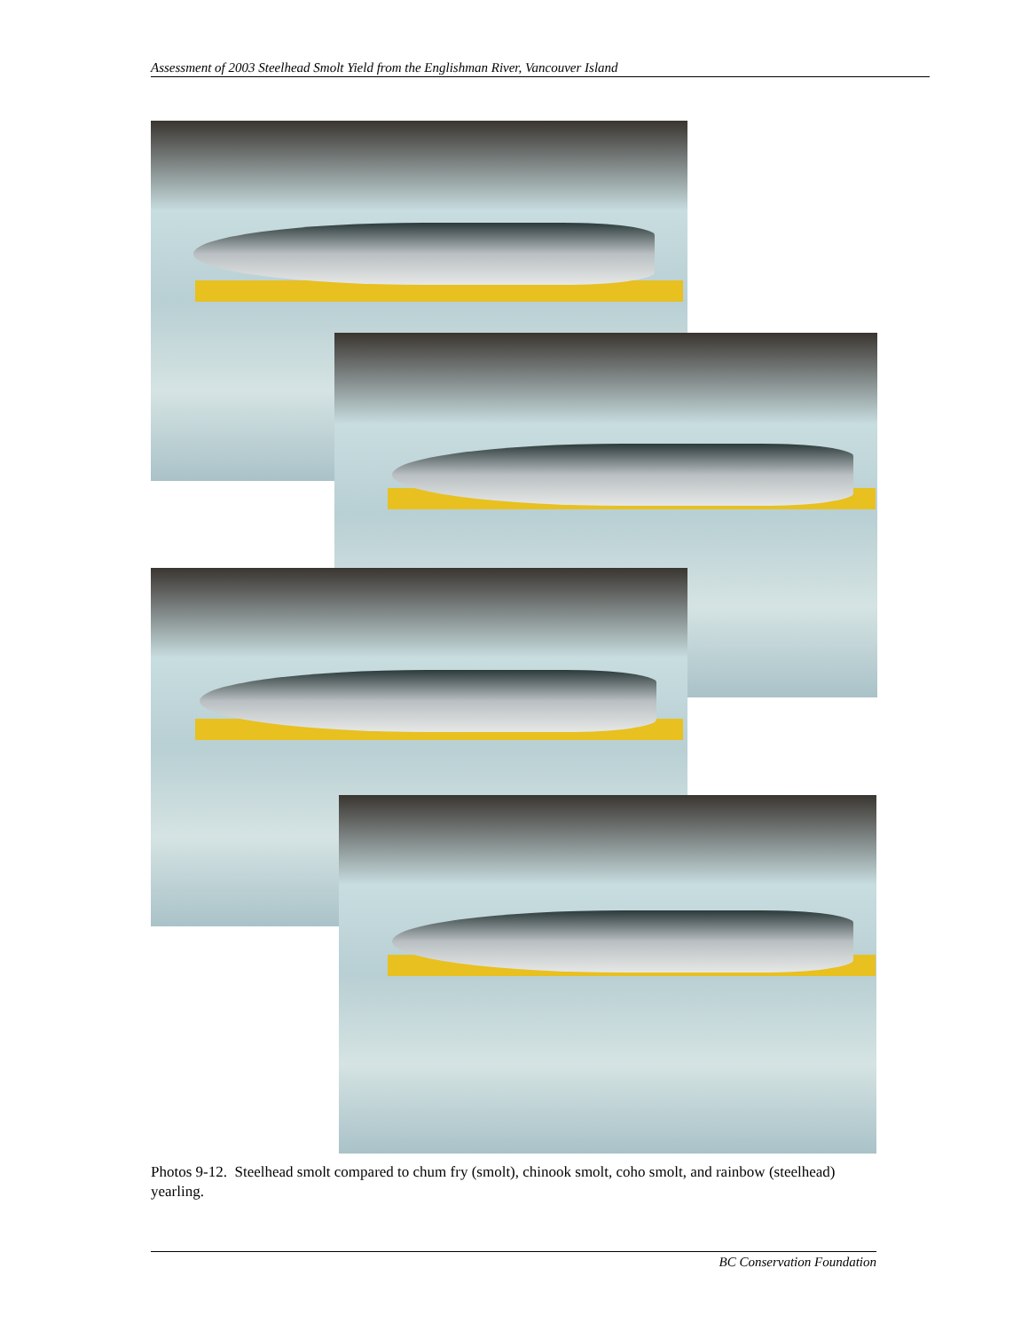Assessment of 2003 Steelhead Smolt Yield from the Englishman River, Vancouver Island
Photos 9-12. Steelhead smolt compared to chum fry (smolt), chinook smolt, coho smolt, and rainbow (steelhead) yearling.
BC Conservation Foundation